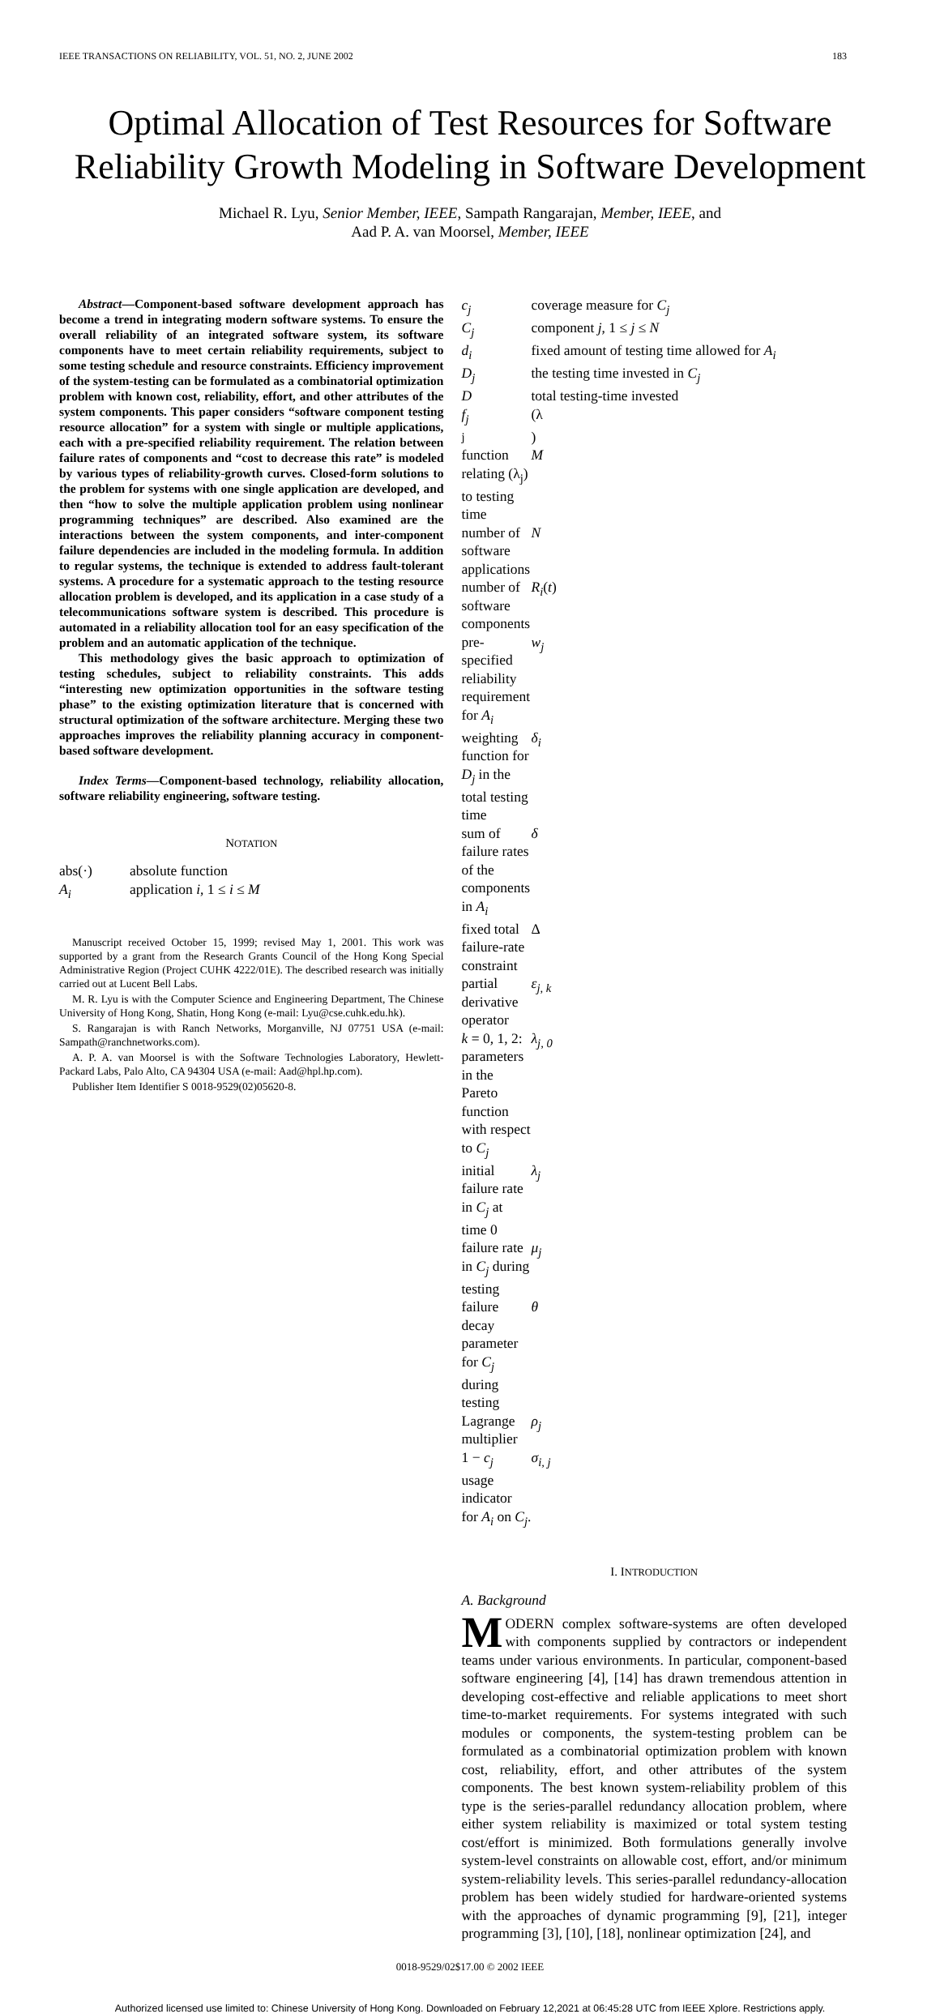IEEE TRANSACTIONS ON RELIABILITY, VOL. 51, NO. 2, JUNE 2002 183
Optimal Allocation of Test Resources for Software Reliability Growth Modeling in Software Development
Michael R. Lyu, Senior Member, IEEE, Sampath Rangarajan, Member, IEEE, and
Aad P. A. van Moorsel, Member, IEEE
Abstract—Component-based software development approach has become a trend in integrating modern software systems. To ensure the overall reliability of an integrated software system, its software components have to meet certain reliability requirements, subject to some testing schedule and resource constraints. Efficiency improvement of the system-testing can be formulated as a combinatorial optimization problem with known cost, reliability, effort, and other attributes of the system components. This paper considers “software component testing resource allocation” for a system with single or multiple applications, each with a pre-specified reliability requirement. The relation between failure rates of components and “cost to decrease this rate” is modeled by various types of reliability-growth curves. Closed-form solutions to the problem for systems with one single application are developed, and then “how to solve the multiple application problem using nonlinear programming techniques” are described. Also examined are the interactions between the system components, and inter-component failure dependencies are included in the modeling formula. In addition to regular systems, the technique is extended to address fault-tolerant systems. A procedure for a systematic approach to the testing resource allocation problem is developed, and its application in a case study of a telecommunications software system is described. This procedure is automated in a reliability allocation tool for an easy specification of the problem and an automatic application of the technique.
This methodology gives the basic approach to optimization of testing schedules, subject to reliability constraints. This adds “interesting new optimization opportunities in the software testing phase” to the existing optimization literature that is concerned with structural optimization of the software architecture. Merging these two approaches improves the reliability planning accuracy in component-based software development.
Index Terms—Component-based technology, reliability allocation, software reliability engineering, software testing.
NOTATION
abs(·) absolute function A<sub>i</sub> application i, 1 ≤ i ≤ M
Manuscript received October 15, 1999; revised May 1, 2001. This work was supported by a grant from the Research Grants Council of the Hong Kong Special Administrative Region (Project CUHK 4222/01E). The described research was initially carried out at Lucent Bell Labs.
M. R. Lyu is with the Computer Science and Engineering Department, The Chinese University of Hong Kong, Shatin, Hong Kong (e-mail: Lyu@cse.cuhk.edu.hk).
S. Rangarajan is with Ranch Networks, Morganville, NJ 07751 USA (e-mail: Sampath@ranchnetworks.com).
A. P. A. van Moorsel is with the Software Technologies Laboratory, Hewlett-Packard Labs, Palo Alto, CA 94304 USA (e-mail: Aad@hpl.hp.com).
Publisher Item Identifier S 0018-9529(02)05620-8.
c<sub>j</sub> coverage measure for C<sub>j</sub> C<sub>j</sub> component j, 1 ≤ j ≤ N d<sub>i</sub> fixed amount of testing time allowed for A<sub>i</sub> D<sub>j</sub> the testing time invested in C<sub>j</sub> D total testing-time invested f<sub>j</sub> (λ<sub>j</sub>) function relating (λ<sub>j</sub>) to testing time M number of software applications N number of software components R<sub>i</sub>(t) pre-specified reliability requirement for A<sub>i</sub> w<sub>j</sub> weighting function for D<sub>j</sub> in the total testing time δ<sub>i</sub> sum of failure rates of the components in A<sub>i</sub> δ fixed total failure-rate constraint Δ partial derivative operator ε<sub>j, k</sub> k = 0, 1, 2: parameters in the Pareto function with respect to C<sub>j</sub> λ<sub>j, 0</sub> initial failure rate in C<sub>j</sub> at time 0 λ<sub>j</sub> failure rate in C<sub>j</sub> during testing μ<sub>j</sub> failure decay parameter for C<sub>j</sub> during testing θ Lagrange multiplier ρ<sub>j</sub> 1 − c<sub>j</sub> σ<sub>i, j</sub> usage indicator for A<sub>i</sub> on C<sub>j</sub>.
I. INTRODUCTION
A. Background
MODERN complex software-systems are often developed with components supplied by contractors or independent teams under various environments. In particular, component-based software engineering [4], [14] has drawn tremendous attention in developing cost-effective and reliable applications to meet short time-to-market requirements. For systems integrated with such modules or components, the system-testing problem can be formulated as a combinatorial optimization problem with known cost, reliability, effort, and other attributes of the system components. The best known system-reliability problem of this type is the series-parallel redundancy allocation problem, where either system reliability is maximized or total system testing cost/effort is minimized. Both formulations generally involve system-level constraints on allowable cost, effort, and/or minimum system-reliability levels. This series-parallel redundancy-allocation problem has been widely studied for hardware-oriented systems with the approaches of dynamic programming [9], [21], integer programming [3], [10], [18], nonlinear optimization [24], and
0018-9529/02$17.00 © 2002 IEEE
Authorized licensed use limited to: Chinese University of Hong Kong. Downloaded on February 12,2021 at 06:45:28 UTC from IEEE Xplore. Restrictions apply.